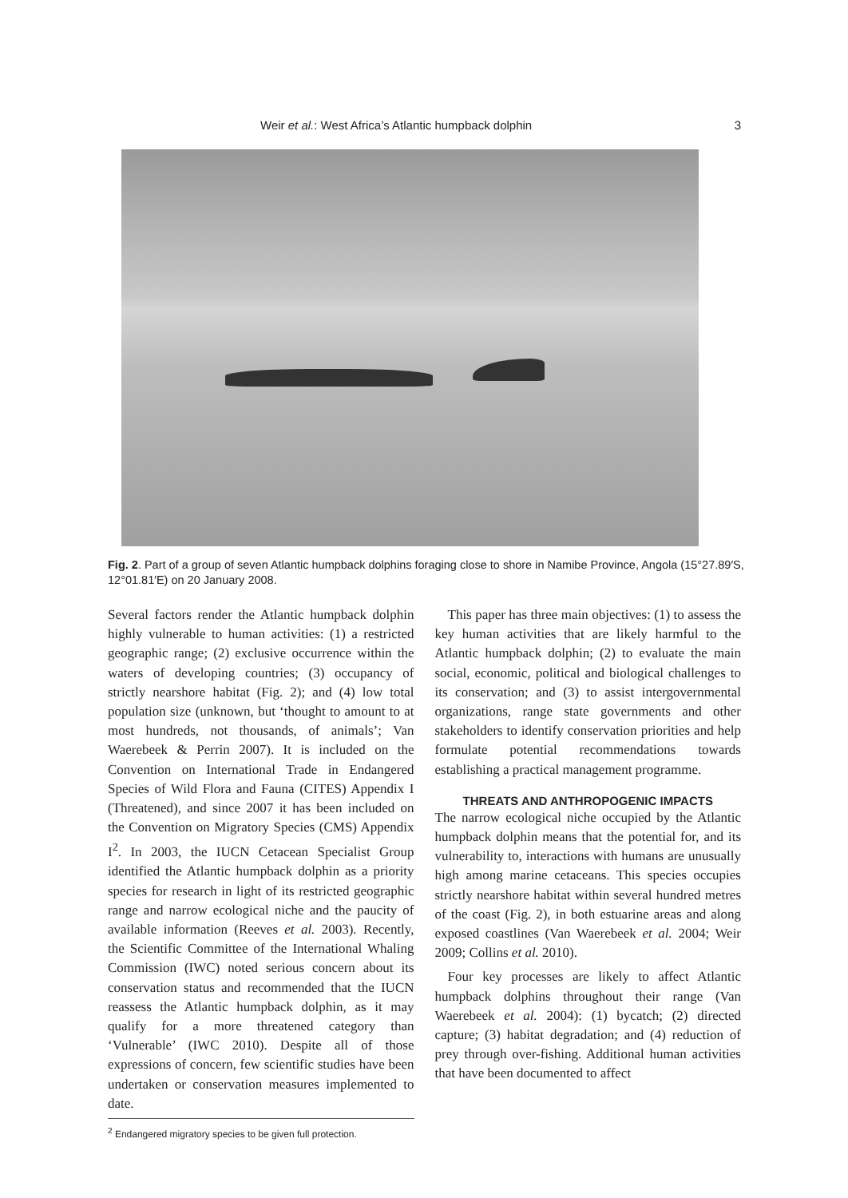Weir et al.: West Africa’s Atlantic humpback dolphin 3
Fig. 2. Part of a group of seven Atlantic humpback dolphins foraging close to shore in Namibe Province, Angola (15°27.89′S, 12°01.81′E) on 20 January 2008.
Several factors render the Atlantic humpback dolphin highly vulnerable to human activities: (1) a restricted geographic range; (2) exclusive occurrence within the waters of developing countries; (3) occupancy of strictly nearshore habitat (Fig. 2); and (4) low total population size (unknown, but ‘thought to amount to at most hundreds, not thousands, of animals’; Van Waerebeek & Perrin 2007). It is included on the Convention on International Trade in Endangered Species of Wild Flora and Fauna (CITES) Appendix I (Threatened), and since 2007 it has been included on the Convention on Migratory Species (CMS) Appendix I<sup>2</sup>. In 2003, the IUCN Cetacean Specialist Group identified the Atlantic humpback dolphin as a priority species for research in light of its restricted geographic range and narrow ecological niche and the paucity of available information (Reeves et al. 2003). Recently, the Scientific Committee of the International Whaling Commission (IWC) noted serious concern about its conservation status and recommended that the IUCN reassess the Atlantic humpback dolphin, as it may qualify for a more threatened category than ‘Vulnerable’ (IWC 2010). Despite all of those expressions of concern, few scientific studies have been undertaken or conservation measures implemented to date.
<sup>2</sup> Endangered migratory species to be given full protection.
This paper has three main objectives: (1) to assess the key human activities that are likely harmful to the Atlantic humpback dolphin; (2) to evaluate the main social, economic, political and biological challenges to its conservation; and (3) to assist intergovernmental organizations, range state governments and other stakeholders to identify conservation priorities and help formulate potential recommendations towards establishing a practical management programme.
THREATS AND ANTHROPOGENIC IMPACTS
The narrow ecological niche occupied by the Atlantic humpback dolphin means that the potential for, and its vulnerability to, interactions with humans are unusually high among marine cetaceans. This species occupies strictly nearshore habitat within several hundred metres of the coast (Fig. 2), in both estuarine areas and along exposed coastlines (Van Waerebeek et al. 2004; Weir 2009; Collins et al. 2010).
Four key processes are likely to affect Atlantic humpback dolphins throughout their range (Van Waerebeek et al. 2004): (1) bycatch; (2) directed capture; (3) habitat degradation; and (4) reduction of prey through over-fishing. Additional human activities that have been documented to affect